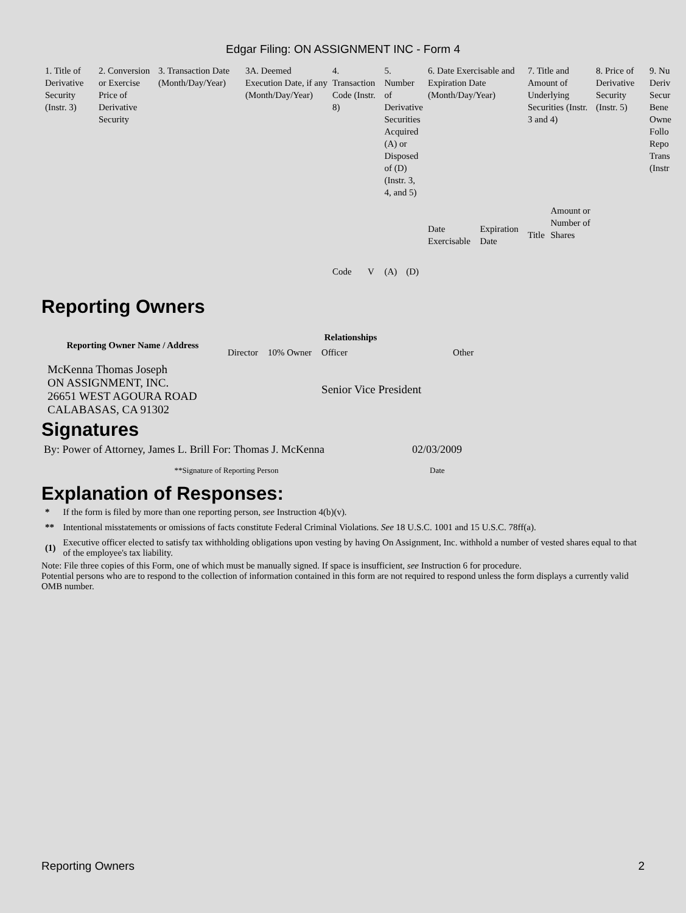Edgar Filing: ON ASSIGNMENT INC - Form 4
| 1. Title of Derivative Security (Instr. 3) | 2. Conversion or Exercise Price of Derivative Security | 3. Transaction Date (Month/Day/Year) | 3A. Deemed Execution Date, if any (Month/Day/Year) | 4. Transaction Code (Instr. 8) | | 5. Number of Derivative Securities Acquired (A) or Disposed of (D) (Instr. 3, 4, and 5) | | 6. Date Exercisable and Expiration Date (Month/Day/Year) | | 7. Title and Amount of Underlying Securities (Instr. 3 and 4) | | 8. Price of Derivative Security (Instr. 5) | 9. Nu Deriv Secur Bene Owne Follo Repo Trans (Instr |
| --- | --- | --- | --- | --- | --- | --- | --- | --- | --- | --- | --- | --- | --- |
| | | | | Code | V | (A) | (D) | Date Exercisable | Expiration Date | Title | Amount or Number of Shares | | |
Reporting Owners
| Reporting Owner Name / Address | Relationships | | | |
| --- | --- | --- | --- | --- |
| | Director | 10% Owner | Officer | Other |
| McKenna Thomas Joseph ON ASSIGNMENT, INC. 26651 WEST AGOURA ROAD CALABASAS, CA 91302 | | | Senior Vice President | |
Signatures
| By: Power of Attorney, James L. Brill For: Thomas J. McKenna | 02/03/2009 |
| **Signature of Reporting Person | Date |
Explanation of Responses:
| * | If the form is filed by more than one reporting person, see Instruction 4(b)(v). |
| ** | Intentional misstatements or omissions of facts constitute Federal Criminal Violations. See 18 U.S.C. 1001 and 15 U.S.C. 78ff(a). |
| (1) | Executive officer elected to satisfy tax withholding obligations upon vesting by having On Assignment, Inc. withhold a number of vested shares equal to that of the employee's tax liability. |
Note: File three copies of this Form, one of which must be manually signed. If space is insufficient, see Instruction 6 for procedure.
Potential persons who are to respond to the collection of information contained in this form are not required to respond unless the form displays a currently valid OMB number.
Reporting Owners 2